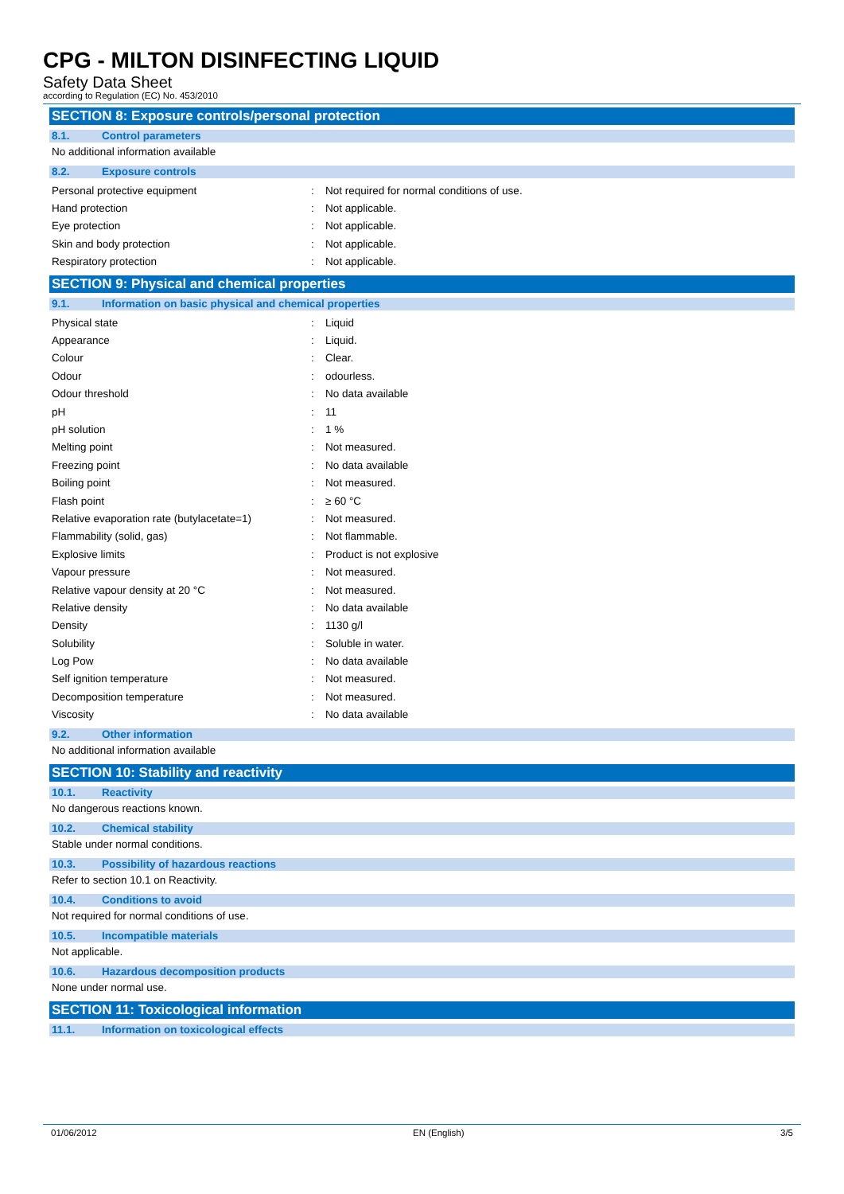CPG - MILTON DISINFECTING LIQUID
Safety Data Sheet
according to Regulation (EC) No. 453/2010
SECTION 8: Exposure controls/personal protection
8.1. Control parameters
No additional information available
8.2. Exposure controls
| Personal protective equipment | : | Not required for normal conditions of use. |
| Hand protection | : | Not applicable. |
| Eye protection | : | Not applicable. |
| Skin and body protection | : | Not applicable. |
| Respiratory protection | : | Not applicable. |
SECTION 9: Physical and chemical properties
9.1. Information on basic physical and chemical properties
| Physical state | : | Liquid |
| Appearance | : | Liquid. |
| Colour | : | Clear. |
| Odour | : | odourless. |
| Odour threshold | : | No data available |
| pH | : | 11 |
| pH solution | : | 1 % |
| Melting point | : | Not measured. |
| Freezing point | : | No data available |
| Boiling point | : | Not measured. |
| Flash point | : | ≥ 60 °C |
| Relative evaporation rate (butylacetate=1) | : | Not measured. |
| Flammability (solid, gas) | : | Not flammable. |
| Explosive limits | : | Product is not explosive |
| Vapour pressure | : | Not measured. |
| Relative vapour density at 20 °C | : | Not measured. |
| Relative density | : | No data available |
| Density | : | 1130 g/l |
| Solubility | : | Soluble in water. |
| Log Pow | : | No data available |
| Self ignition temperature | : | Not measured. |
| Decomposition temperature | : | Not measured. |
| Viscosity | : | No data available |
9.2. Other information
No additional information available
SECTION 10: Stability and reactivity
10.1. Reactivity
No dangerous reactions known.
10.2. Chemical stability
Stable under normal conditions.
10.3. Possibility of hazardous reactions
Refer to section 10.1 on Reactivity.
10.4. Conditions to avoid
Not required for normal conditions of use.
10.5. Incompatible materials
Not applicable.
10.6. Hazardous decomposition products
None under normal use.
SECTION 11: Toxicological information
11.1. Information on toxicological effects
01/06/2012 EN (English) 3/5